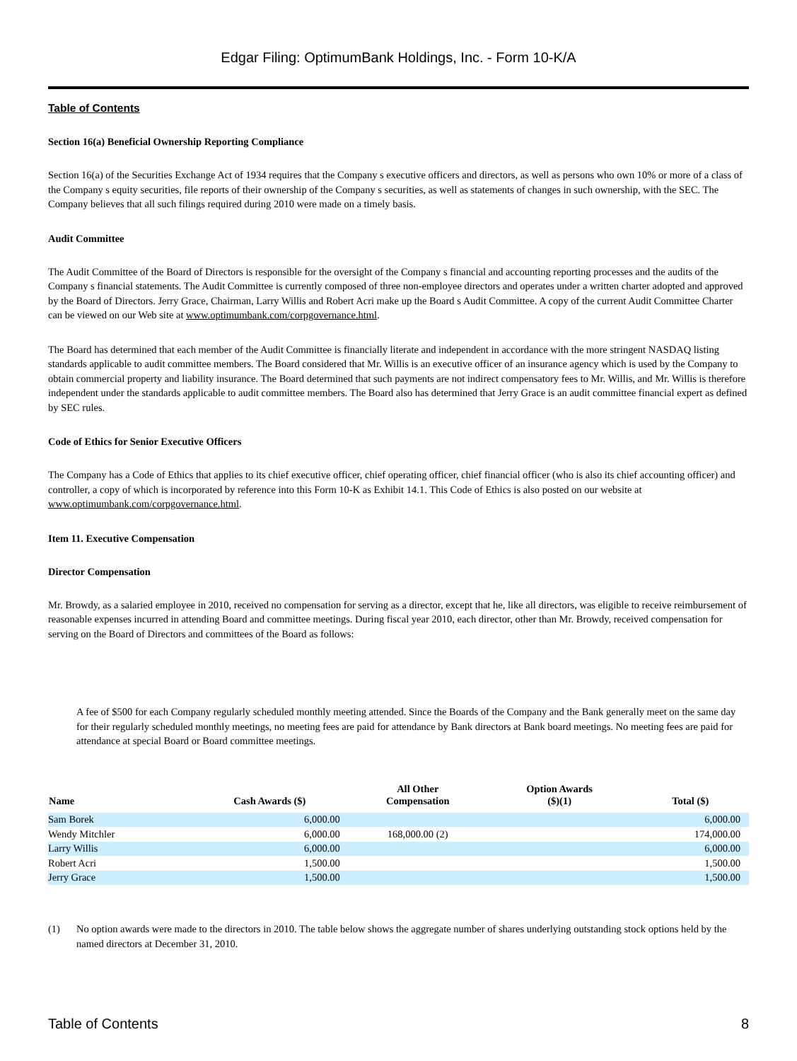Edgar Filing: OptimumBank Holdings, Inc. - Form 10-K/A
Table of Contents
Section 16(a) Beneficial Ownership Reporting Compliance
Section 16(a) of the Securities Exchange Act of 1934 requires that the Company s executive officers and directors, as well as persons who own 10% or more of a class of the Company s equity securities, file reports of their ownership of the Company s securities, as well as statements of changes in such ownership, with the SEC. The Company believes that all such filings required during 2010 were made on a timely basis.
Audit Committee
The Audit Committee of the Board of Directors is responsible for the oversight of the Company s financial and accounting reporting processes and the audits of the Company s financial statements. The Audit Committee is currently composed of three non-employee directors and operates under a written charter adopted and approved by the Board of Directors. Jerry Grace, Chairman, Larry Willis and Robert Acri make up the Board s Audit Committee. A copy of the current Audit Committee Charter can be viewed on our Web site at www.optimumbank.com/corpgovernance.html.
The Board has determined that each member of the Audit Committee is financially literate and independent in accordance with the more stringent NASDAQ listing standards applicable to audit committee members. The Board considered that Mr. Willis is an executive officer of an insurance agency which is used by the Company to obtain commercial property and liability insurance. The Board determined that such payments are not indirect compensatory fees to Mr. Willis, and Mr. Willis is therefore independent under the standards applicable to audit committee members. The Board also has determined that Jerry Grace is an audit committee financial expert as defined by SEC rules.
Code of Ethics for Senior Executive Officers
The Company has a Code of Ethics that applies to its chief executive officer, chief operating officer, chief financial officer (who is also its chief accounting officer) and controller, a copy of which is incorporated by reference into this Form 10-K as Exhibit 14.1. This Code of Ethics is also posted on our website at www.optimumbank.com/corpgovernance.html.
Item 11. Executive Compensation
Director Compensation
Mr. Browdy, as a salaried employee in 2010, received no compensation for serving as a director, except that he, like all directors, was eligible to receive reimbursement of reasonable expenses incurred in attending Board and committee meetings. During fiscal year 2010, each director, other than Mr. Browdy, received compensation for serving on the Board of Directors and committees of the Board as follows:
A fee of $500 for each Company regularly scheduled monthly meeting attended. Since the Boards of the Company and the Bank generally meet on the same day for their regularly scheduled monthly meetings, no meeting fees are paid for attendance by Bank directors at Bank board meetings. No meeting fees are paid for attendance at special Board or Board committee meetings.
| Name | Cash Awards ($) | All Other Compensation | Option Awards ($)(1) | Total ($) |
| --- | --- | --- | --- | --- |
| Sam Borek | 6,000.00 | | | 6,000.00 |
| Wendy Mitchler | 6,000.00 | 168,000.00 (2) | | 174,000.00 |
| Larry Willis | 6,000.00 | | | 6,000.00 |
| Robert Acri | 1,500.00 | | | 1,500.00 |
| Jerry Grace | 1,500.00 | | | 1,500.00 |
(1) No option awards were made to the directors in 2010. The table below shows the aggregate number of shares underlying outstanding stock options held by the named directors at December 31, 2010.
Table of Contents 8